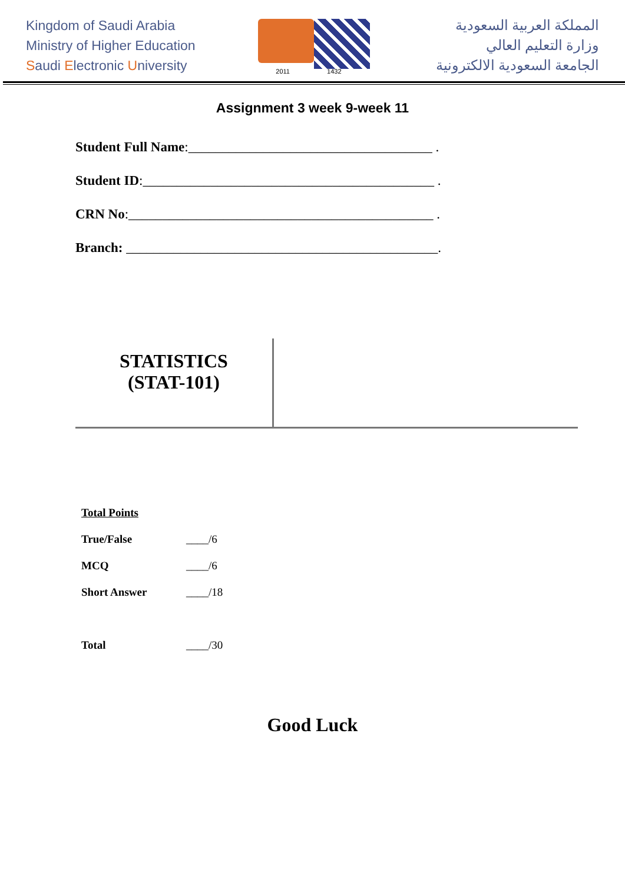Kingdom of Saudi Arabia
Ministry of Higher Education
Saudi Electronic University
2011 1432
المملكة العربية السعودية
وزارة التعليم العالي
الجامعة السعودية الالكترونية
Assignment 3 week 9-week 11
Student Full Name:____________________________________ .
Student ID:___________________________________________ .
CRN No:_____________________________________________ .
Branch: ______________________________________________.
STATISTICS
(STAT-101)
| Total Points | |
| True/False | ____/6 |
| MCQ | ____/6 |
| Short Answer | ____/18 |
| Total | ____/30 |
Good Luck